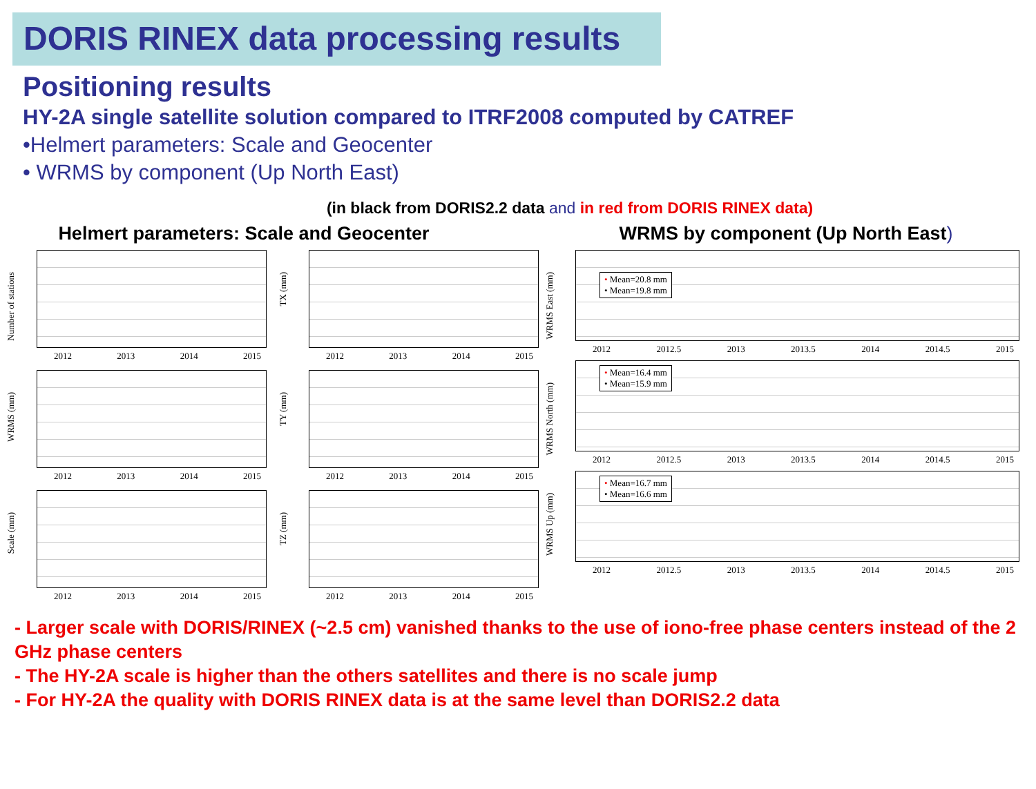DORIS RINEX data processing results
Positioning results
HY-2A single satellite solution compared to ITRF2008 computed by CATREF
•Helmert parameters: Scale and Geocenter
• WRMS by component (Up North East)
(in black from DORIS2.2 data and in red from DORIS RINEX data)
Helmert parameters: Scale and Geocenter
Number of stations
2012 2013 2014 2015
TX (mm)
2012 2013 2014 2015
WRMS (mm)
2012 2013 2014 2015
TY (mm)
2012 2013 2014 2015
Scale (mm)
2012 2013 2014 2015
TZ (mm)
2012 2013 2014 2015
WRMS by component (Up North East)
WRMS East (mm)
• Mean=20.8 mm
• Mean=19.8 mm
2012 2012.5 2013 2013.5 2014 2014.5 2015
WRMS North (mm)
• Mean=16.4 mm
• Mean=15.9 mm
2012 2012.5 2013 2013.5 2014 2014.5 2015
WRMS Up (mm)
• Mean=16.7 mm
• Mean=16.6 mm
2012 2012.5 2013 2013.5 2014 2014.5 2015
- Larger scale with DORIS/RINEX (~2.5 cm) vanished thanks to the use of iono-free phase centers instead of the 2 GHz phase centers
- The HY-2A scale is higher than the others satellites and there is no scale jump
- For HY-2A the quality with DORIS RINEX data is at the same level than DORIS2.2 data